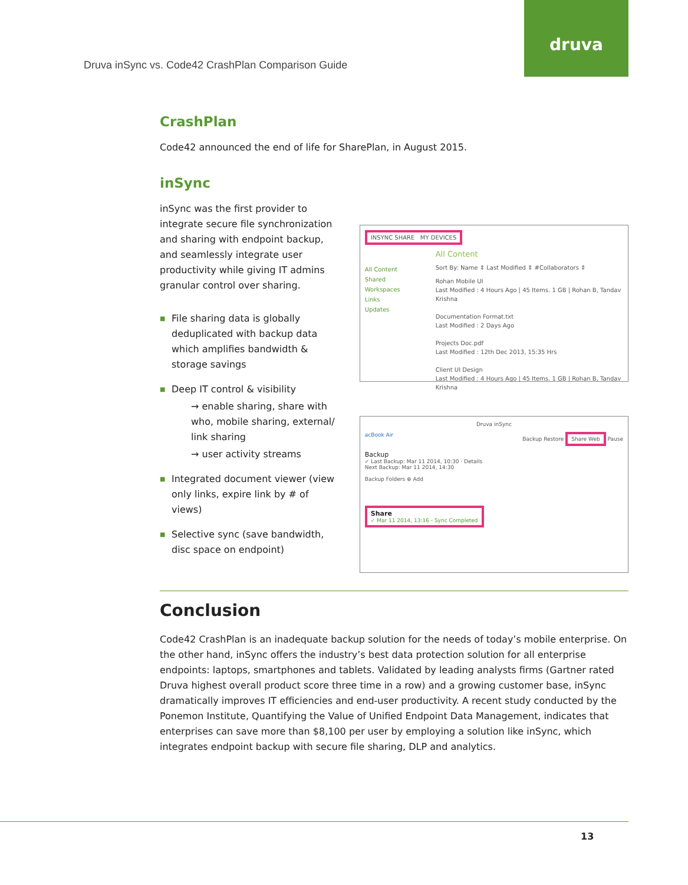Druva inSync vs. Code42 CrashPlan Comparison Guide
druva
CrashPlan
Code42 announced the end of life for SharePlan, in August 2015.
inSync
inSync was the first provider to integrate secure file synchronization and sharing with endpoint backup, and seamlessly integrate user productivity while giving IT admins granular control over sharing.
■ File sharing data is globally deduplicated with backup data which amplifies bandwidth & storage savings
■ Deep IT control & visibility
→ enable sharing, share with who, mobile sharing, external/ link sharing
→ user activity streams
■ Integrated document viewer (view only links, expire link by # of views)
■ Selective sync (save bandwidth, disc space on endpoint)
INSYNC SHARE MY DEVICES
All Content
Shared
Workspaces
Links
Updates
All Content
Sort By: Name ⇕ Last Modified ⇕ #Collaborators ⇕
Rohan Mobile UI
Last Modified : 4 Hours Ago | 45 Items. 1 GB | Rohan B, Tandav Krishna
Documentation Format.txt
Last Modified : 2 Days Ago
Projects Doc.pdf
Last Modified : 12th Dec 2013, 15:35 Hrs
Client UI Design
Last Modified : 4 Hours Ago | 45 Items. 1 GB | Rohan B, Tandav Krishna
Druva inSync
acBook Air Backup Restore Share Web Pause
Backup
✓ Last Backup: Mar 11 2014, 10:30 · Details
Next Backup: Mar 11 2014, 14:30
Backup Folders ⊕ Add
Share
✓ Mar 11 2014, 13:16 - Sync Completed
Conclusion
Code42 CrashPlan is an inadequate backup solution for the needs of today’s mobile enterprise. On the other hand, inSync offers the industry’s best data protection solution for all enterprise endpoints: laptops, smartphones and tablets. Validated by leading analysts firms (Gartner rated Druva highest overall product score three time in a row) and a growing customer base, inSync dramatically improves IT efficiencies and end-user productivity. A recent study conducted by the Ponemon Institute, Quantifying the Value of Unified Endpoint Data Management, indicates that enterprises can save more than $8,100 per user by employing a solution like inSync, which integrates endpoint backup with secure file sharing, DLP and analytics.
13